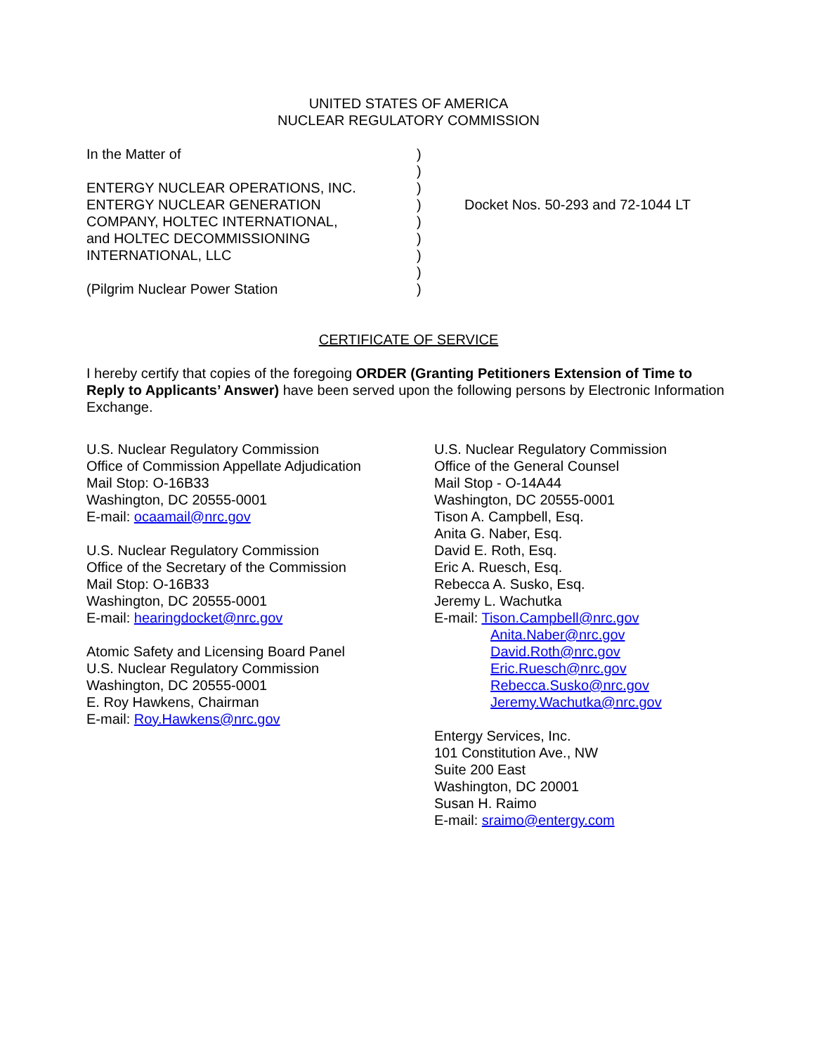UNITED STATES OF AMERICA
NUCLEAR REGULATORY COMMISSION
In the Matter of
ENTERGY NUCLEAR OPERATIONS, INC.
ENTERGY NUCLEAR GENERATION
COMPANY, HOLTEC INTERNATIONAL,
and HOLTEC DECOMMISSIONING
INTERNATIONAL, LLC
(Pilgrim Nuclear Power Station
)
)
)
)
)
)
)
)
)
Docket Nos. 50-293 and 72-1044 LT
CERTIFICATE OF SERVICE
I hereby certify that copies of the foregoing ORDER (Granting Petitioners Extension of Time to Reply to Applicants’ Answer) have been served upon the following persons by Electronic Information Exchange.
U.S. Nuclear Regulatory Commission
Office of Commission Appellate Adjudication
Mail Stop: O-16B33
Washington, DC 20555-0001
E-mail: ocaamail@nrc.gov
U.S. Nuclear Regulatory Commission
Office of the Secretary of the Commission
Mail Stop: O-16B33
Washington, DC 20555-0001
E-mail: hearingdocket@nrc.gov
Atomic Safety and Licensing Board Panel
U.S. Nuclear Regulatory Commission
Washington, DC 20555-0001
E. Roy Hawkens, Chairman
E-mail: Roy.Hawkens@nrc.gov
U.S. Nuclear Regulatory Commission
Office of the General Counsel
Mail Stop - O-14A44
Washington, DC 20555-0001
Tison A. Campbell, Esq.
Anita G. Naber, Esq.
David E. Roth, Esq.
Eric A. Ruesch, Esq.
Rebecca A. Susko, Esq.
Jeremy L. Wachutka
E-mail: Tison.Campbell@nrc.gov
Anita.Naber@nrc.gov
David.Roth@nrc.gov
Eric.Ruesch@nrc.gov
Rebecca.Susko@nrc.gov
Jeremy.Wachutka@nrc.gov
Entergy Services, Inc.
101 Constitution Ave., NW
Suite 200 East
Washington, DC 20001
Susan H. Raimo
E-mail: sraimo@entergy.com